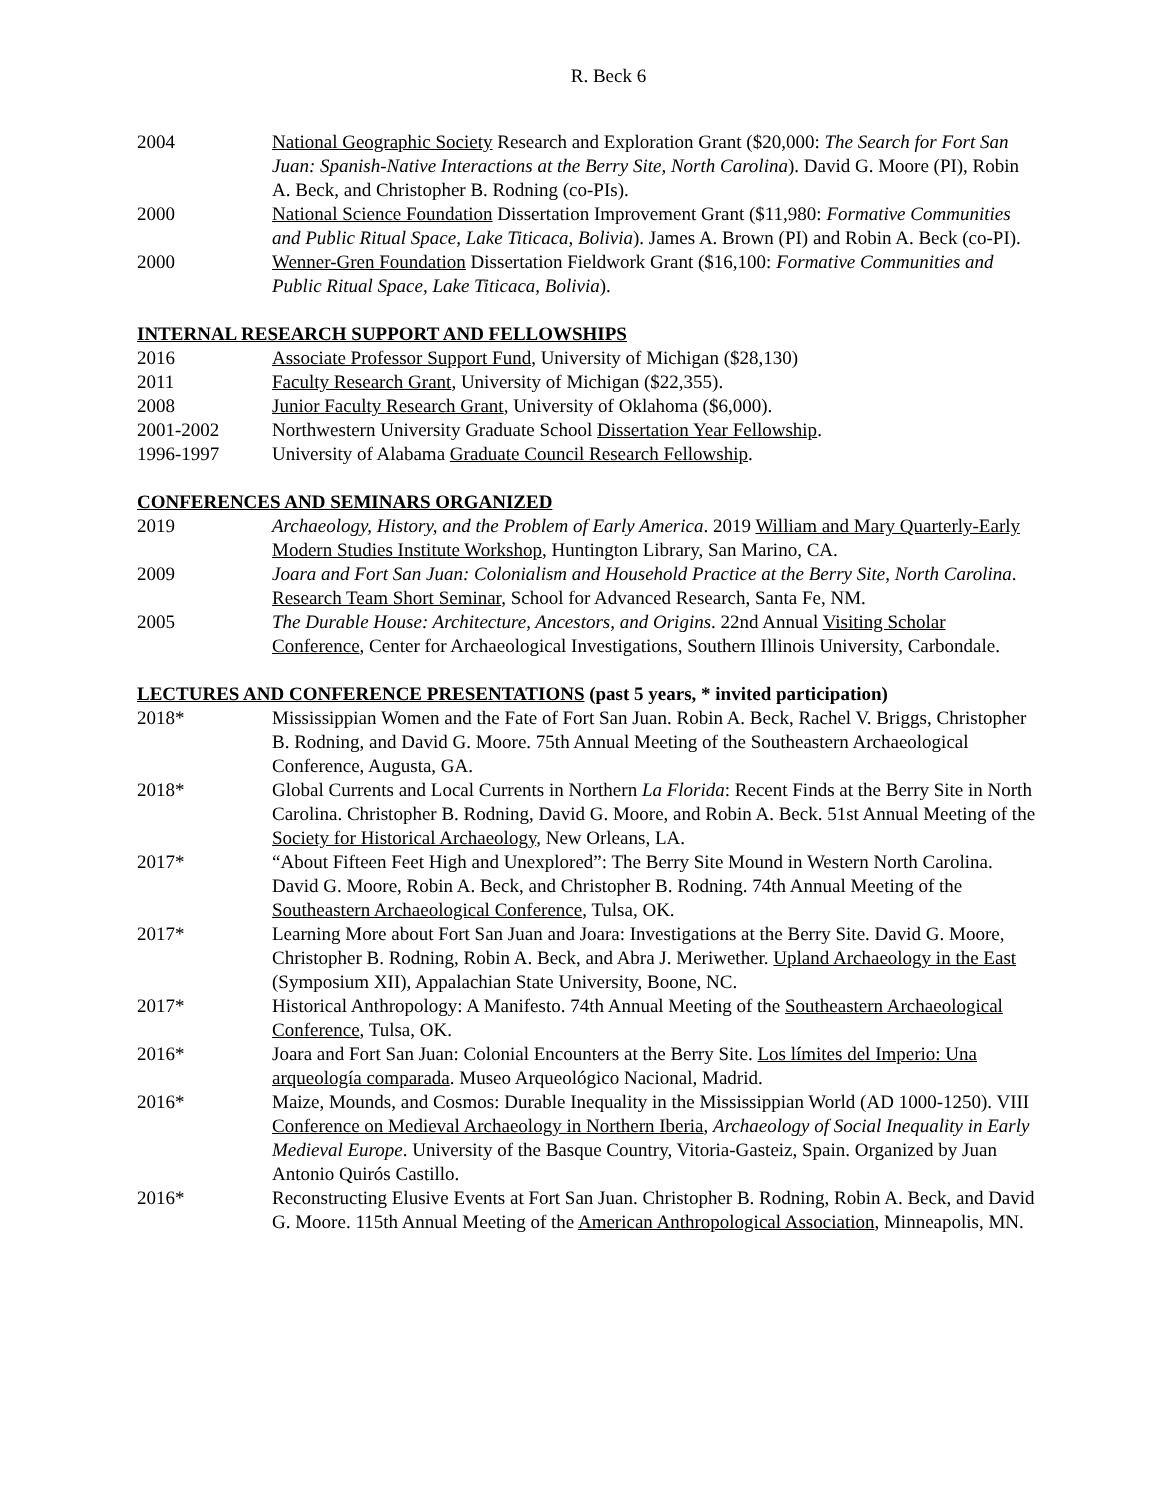R. Beck 6
2004 National Geographic Society Research and Exploration Grant ($20,000: The Search for Fort San Juan: Spanish-Native Interactions at the Berry Site, North Carolina). David G. Moore (PI), Robin A. Beck, and Christopher B. Rodning (co-PIs).
2000 National Science Foundation Dissertation Improvement Grant ($11,980: Formative Communities and Public Ritual Space, Lake Titicaca, Bolivia). James A. Brown (PI) and Robin A. Beck (co-PI).
2000 Wenner-Gren Foundation Dissertation Fieldwork Grant ($16,100: Formative Communities and Public Ritual Space, Lake Titicaca, Bolivia).
INTERNAL RESEARCH SUPPORT AND FELLOWSHIPS
2016 Associate Professor Support Fund, University of Michigan ($28,130)
2011 Faculty Research Grant, University of Michigan ($22,355).
2008 Junior Faculty Research Grant, University of Oklahoma ($6,000).
2001-2002 Northwestern University Graduate School Dissertation Year Fellowship.
1996-1997 University of Alabama Graduate Council Research Fellowship.
CONFERENCES AND SEMINARS ORGANIZED
2019 Archaeology, History, and the Problem of Early America. 2019 William and Mary Quarterly-Early Modern Studies Institute Workshop, Huntington Library, San Marino, CA.
2009 Joara and Fort San Juan: Colonialism and Household Practice at the Berry Site, North Carolina. Research Team Short Seminar, School for Advanced Research, Santa Fe, NM.
2005 The Durable House: Architecture, Ancestors, and Origins. 22nd Annual Visiting Scholar Conference, Center for Archaeological Investigations, Southern Illinois University, Carbondale.
LECTURES AND CONFERENCE PRESENTATIONS (past 5 years, * invited participation)
2018* Mississippian Women and the Fate of Fort San Juan. Robin A. Beck, Rachel V. Briggs, Christopher B. Rodning, and David G. Moore. 75th Annual Meeting of the Southeastern Archaeological Conference, Augusta, GA.
2018* Global Currents and Local Currents in Northern La Florida: Recent Finds at the Berry Site in North Carolina. Christopher B. Rodning, David G. Moore, and Robin A. Beck. 51st Annual Meeting of the Society for Historical Archaeology, New Orleans, LA.
2017* “About Fifteen Feet High and Unexplored”: The Berry Site Mound in Western North Carolina. David G. Moore, Robin A. Beck, and Christopher B. Rodning. 74th Annual Meeting of the Southeastern Archaeological Conference, Tulsa, OK.
2017* Learning More about Fort San Juan and Joara: Investigations at the Berry Site. David G. Moore, Christopher B. Rodning, Robin A. Beck, and Abra J. Meriwether. Upland Archaeology in the East (Symposium XII), Appalachian State University, Boone, NC.
2017* Historical Anthropology: A Manifesto. 74th Annual Meeting of the Southeastern Archaeological Conference, Tulsa, OK.
2016* Joara and Fort San Juan: Colonial Encounters at the Berry Site. Los límites del Imperio: Una arqueología comparada. Museo Arqueológico Nacional, Madrid.
2016* Maize, Mounds, and Cosmos: Durable Inequality in the Mississippian World (AD 1000-1250). VIII Conference on Medieval Archaeology in Northern Iberia, Archaeology of Social Inequality in Early Medieval Europe. University of the Basque Country, Vitoria-Gasteiz, Spain. Organized by Juan Antonio Quirós Castillo.
2016* Reconstructing Elusive Events at Fort San Juan. Christopher B. Rodning, Robin A. Beck, and David G. Moore. 115th Annual Meeting of the American Anthropological Association, Minneapolis, MN.